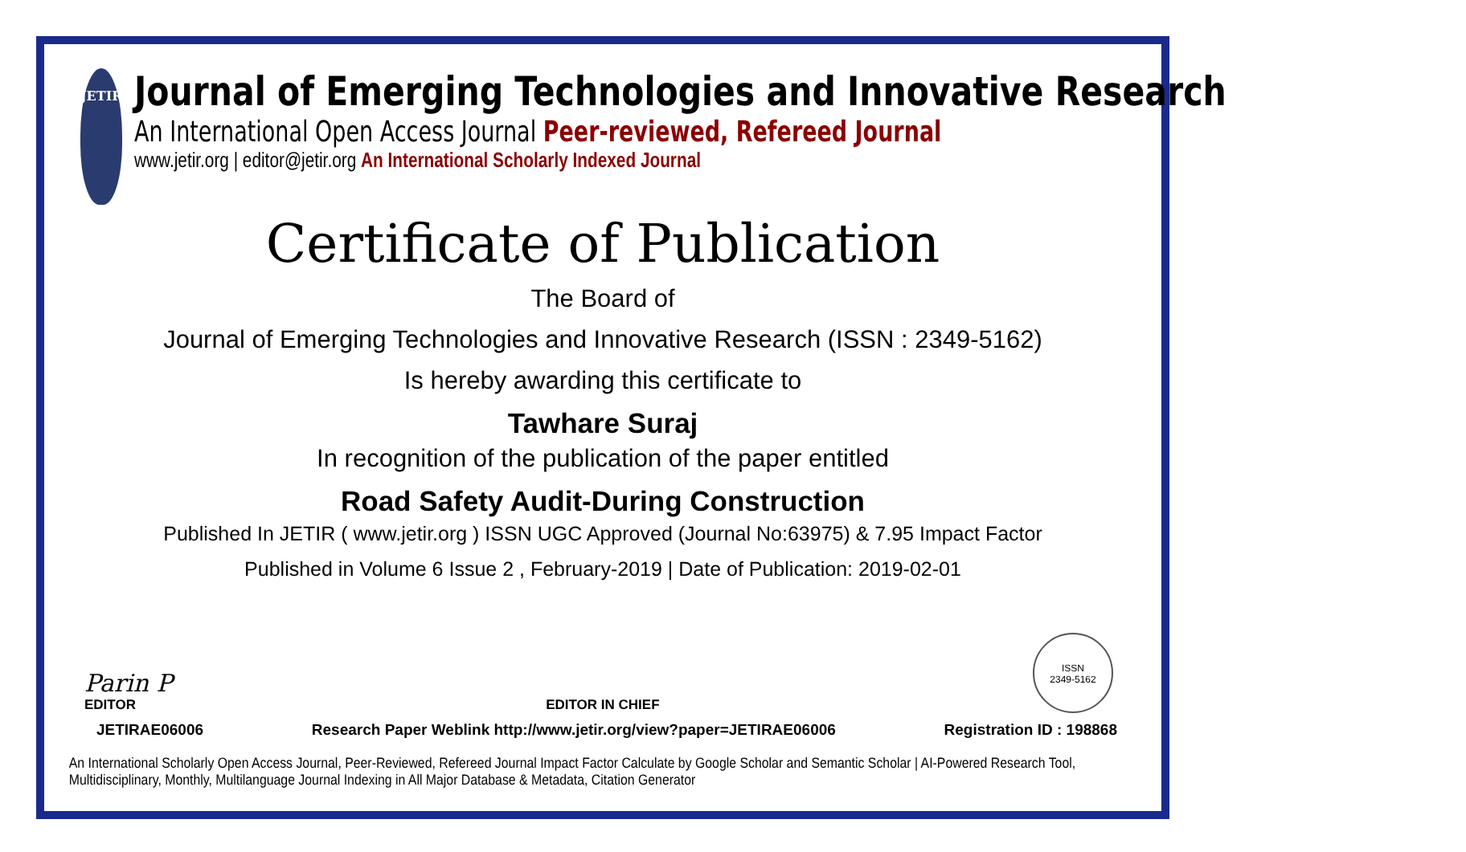JETIR
Journal of Emerging Technologies and Innovative Research
An International Open Access Journal Peer-reviewed, Refereed Journal
www.jetir.org | editor@jetir.org An International Scholarly Indexed Journal
Certificate of Publication
The Board of
Journal of Emerging Technologies and Innovative Research (ISSN : 2349-5162)
Is hereby awarding this certificate to
Tawhare Suraj
In recognition of the publication of the paper entitled
Road Safety Audit-During Construction
Published In JETIR ( www.jetir.org ) ISSN UGC Approved (Journal No:63975) & 7.95 Impact Factor
Published in Volume 6 Issue 2 , February-2019 | Date of Publication: 2019-02-01
Parin P
EDITOR
EDITOR IN CHIEF
ISSN
2349-5162
JETIRAE06006 Research Paper Weblink http://www.jetir.org/view?paper=JETIRAE06006 Registration ID : 198868
An International Scholarly Open Access Journal, Peer-Reviewed, Refereed Journal Impact Factor Calculate by Google Scholar and Semantic Scholar | AI-Powered Research Tool,
Multidisciplinary, Monthly, Multilanguage Journal Indexing in All Major Database & Metadata, Citation Generator